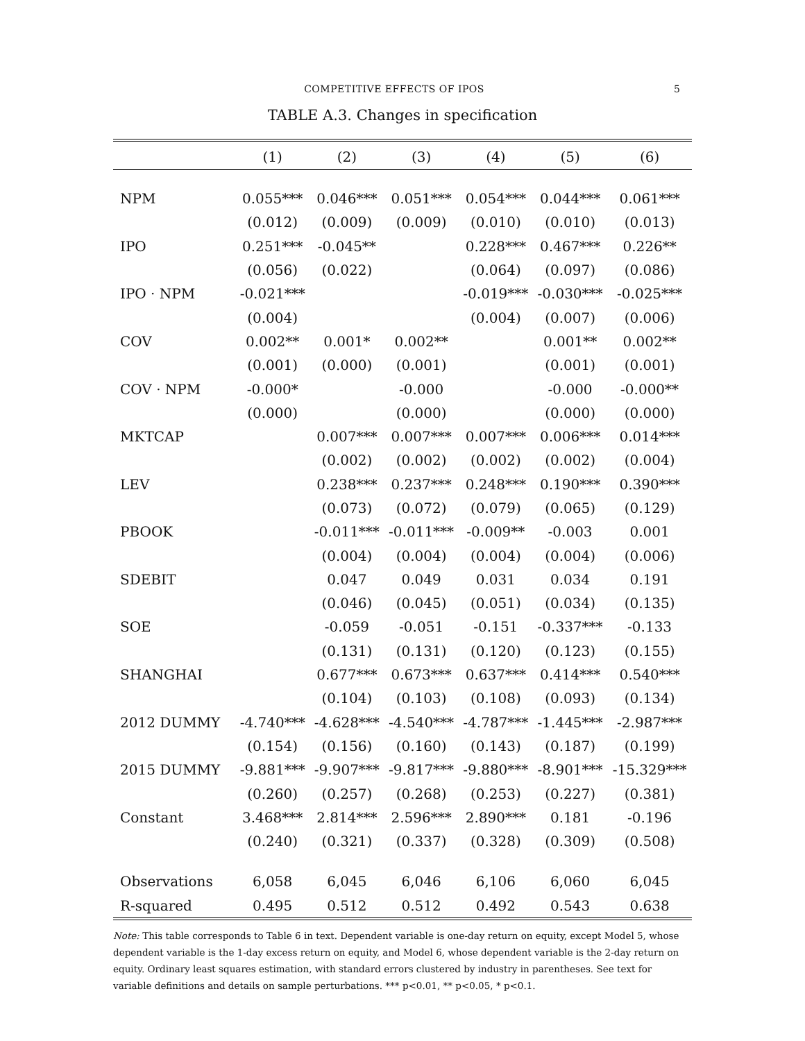COMPETITIVE EFFECTS OF IPOS 5
TABLE A.3. Changes in specification
| | (1) | (2) | (3) | (4) | (5) | (6) |
| --- | --- | --- | --- | --- | --- | --- |
| NPM | 0.055*** | 0.046*** | 0.051*** | 0.054*** | 0.044*** | 0.061*** |
| | (0.012) | (0.009) | (0.009) | (0.010) | (0.010) | (0.013) |
| IPO | 0.251*** | -0.045** | | 0.228*** | 0.467*** | 0.226** |
| | (0.056) | (0.022) | | (0.064) | (0.097) | (0.086) |
| IPO · NPM | -0.021*** | | | -0.019*** | -0.030*** | -0.025*** |
| | (0.004) | | | (0.004) | (0.007) | (0.006) |
| COV | 0.002** | 0.001* | 0.002** | | 0.001** | 0.002** |
| | (0.001) | (0.000) | (0.001) | | (0.001) | (0.001) |
| COV · NPM | -0.000* | | -0.000 | | -0.000 | -0.000** |
| | (0.000) | | (0.000) | | (0.000) | (0.000) |
| MKTCAP | | 0.007*** | 0.007*** | 0.007*** | 0.006*** | 0.014*** |
| | | (0.002) | (0.002) | (0.002) | (0.002) | (0.004) |
| LEV | | 0.238*** | 0.237*** | 0.248*** | 0.190*** | 0.390*** |
| | | (0.073) | (0.072) | (0.079) | (0.065) | (0.129) |
| PBOOK | | -0.011*** | -0.011*** | -0.009** | -0.003 | 0.001 |
| | | (0.004) | (0.004) | (0.004) | (0.004) | (0.006) |
| SDEBIT | | 0.047 | 0.049 | 0.031 | 0.034 | 0.191 |
| | | (0.046) | (0.045) | (0.051) | (0.034) | (0.135) |
| SOE | | -0.059 | -0.051 | -0.151 | -0.337*** | -0.133 |
| | | (0.131) | (0.131) | (0.120) | (0.123) | (0.155) |
| SHANGHAI | | 0.677*** | 0.673*** | 0.637*** | 0.414*** | 0.540*** |
| | | (0.104) | (0.103) | (0.108) | (0.093) | (0.134) |
| 2012 DUMMY | -4.740*** | -4.628*** | -4.540*** | -4.787*** | -1.445*** | -2.987*** |
| | (0.154) | (0.156) | (0.160) | (0.143) | (0.187) | (0.199) |
| 2015 DUMMY | -9.881*** | -9.907*** | -9.817*** | -9.880*** | -8.901*** | -15.329*** |
| | (0.260) | (0.257) | (0.268) | (0.253) | (0.227) | (0.381) |
| Constant | 3.468*** | 2.814*** | 2.596*** | 2.890*** | 0.181 | -0.196 |
| | (0.240) | (0.321) | (0.337) | (0.328) | (0.309) | (0.508) |
| Observations | 6,058 | 6,045 | 6,046 | 6,106 | 6,060 | 6,045 |
| R-squared | 0.495 | 0.512 | 0.512 | 0.492 | 0.543 | 0.638 |
Note: This table corresponds to Table 6 in text. Dependent variable is one-day return on equity, except Model 5, whose dependent variable is the 1-day excess return on equity, and Model 6, whose dependent variable is the 2-day return on equity. Ordinary least squares estimation, with standard errors clustered by industry in parentheses. See text for variable definitions and details on sample perturbations. *** p<0.01, ** p<0.05, * p<0.1.